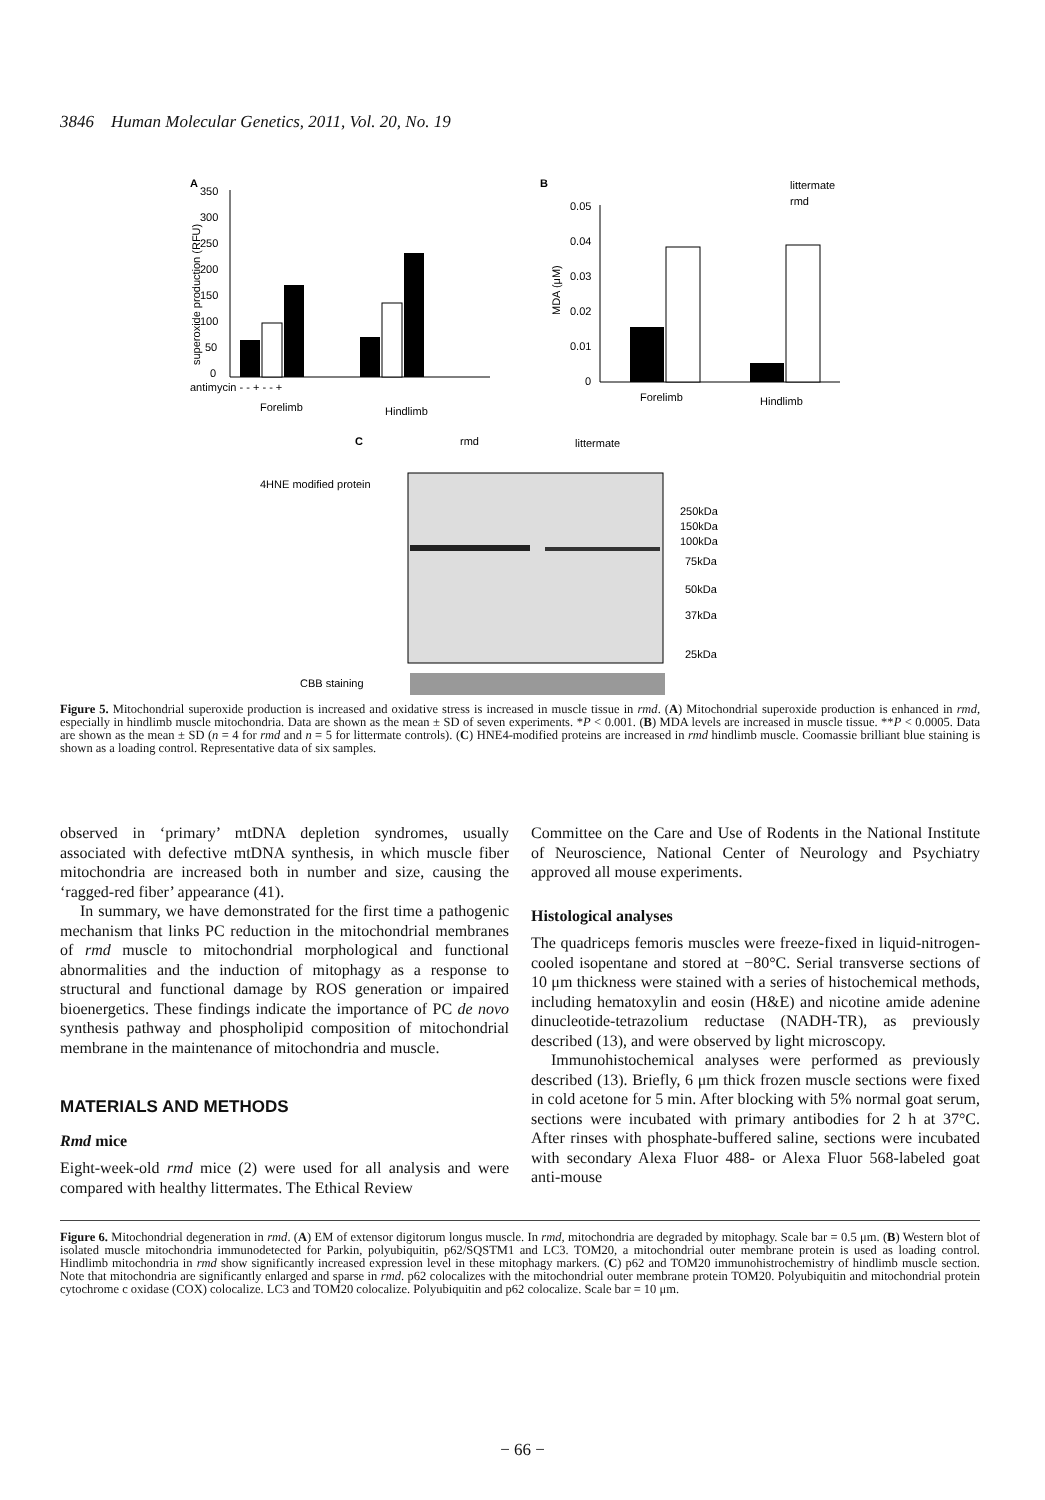3846 Human Molecular Genetics, 2011, Vol. 20, No. 19
A
350
300
250
200
150
100
50
0
superoxide production (RFU)
antimycin - - + - - +
Forelimb
Hindlimb
B
littermate
rmd
0.05
0.04
0.03
0.02
0.01
0
MDA (μM)
Forelimb
Hindlimb
C
rmd
littermate
4HNE modified protein
250kDa
150kDa
100kDa
75kDa
50kDa
37kDa
25kDa
CBB staining
Figure 5. Mitochondrial superoxide production is increased and oxidative stress is increased in muscle tissue in rmd. (A) Mitochondrial superoxide production is enhanced in rmd, especially in hindlimb muscle mitochondria. Data are shown as the mean ± SD of seven experiments. *P < 0.001. (B) MDA levels are increased in muscle tissue. **P < 0.0005. Data are shown as the mean ± SD (n = 4 for rmd and n = 5 for littermate controls). (C) HNE4-modified proteins are increased in rmd hindlimb muscle. Coomassie brilliant blue staining is shown as a loading control. Representative data of six samples.
observed in ‘primary’ mtDNA depletion syndromes, usually associated with defective mtDNA synthesis, in which muscle fiber mitochondria are increased both in number and size, causing the ‘ragged-red fiber’ appearance (41).
In summary, we have demonstrated for the first time a pathogenic mechanism that links PC reduction in the mitochondrial membranes of rmd muscle to mitochondrial morphological and functional abnormalities and the induction of mitophagy as a response to structural and functional damage by ROS generation or impaired bioenergetics. These findings indicate the importance of PC de novo synthesis pathway and phospholipid composition of mitochondrial membrane in the maintenance of mitochondria and muscle.
MATERIALS AND METHODS
Rmd mice
Eight-week-old rmd mice (2) were used for all analysis and were compared with healthy littermates. The Ethical Review
Committee on the Care and Use of Rodents in the National Institute of Neuroscience, National Center of Neurology and Psychiatry approved all mouse experiments.
Histological analyses
The quadriceps femoris muscles were freeze-fixed in liquid-nitrogen-cooled isopentane and stored at −80°C. Serial transverse sections of 10 μm thickness were stained with a series of histochemical methods, including hematoxylin and eosin (H&E) and nicotine amide adenine dinucleotide-tetrazolium reductase (NADH-TR), as previously described (13), and were observed by light microscopy.
Immunohistochemical analyses were performed as previously described (13). Briefly, 6 μm thick frozen muscle sections were fixed in cold acetone for 5 min. After blocking with 5% normal goat serum, sections were incubated with primary antibodies for 2 h at 37°C. After rinses with phosphate-buffered saline, sections were incubated with secondary Alexa Fluor 488- or Alexa Fluor 568-labeled goat anti-mouse
Figure 6. Mitochondrial degeneration in rmd. (A) EM of extensor digitorum longus muscle. In rmd, mitochondria are degraded by mitophagy. Scale bar = 0.5 μm. (B) Western blot of isolated muscle mitochondria immunodetected for Parkin, polyubiquitin, p62/SQSTM1 and LC3. TOM20, a mitochondrial outer membrane protein is used as loading control. Hindlimb mitochondria in rmd show significantly increased expression level in these mitophagy markers. (C) p62 and TOM20 immunohistrochemistry of hindlimb muscle section. Note that mitochondria are significantly enlarged and sparse in rmd. p62 colocalizes with the mitochondrial outer membrane protein TOM20. Polyubiquitin and mitochondrial protein cytochrome c oxidase (COX) colocalize. LC3 and TOM20 colocalize. Polyubiquitin and p62 colocalize. Scale bar = 10 μm.
− 66 −